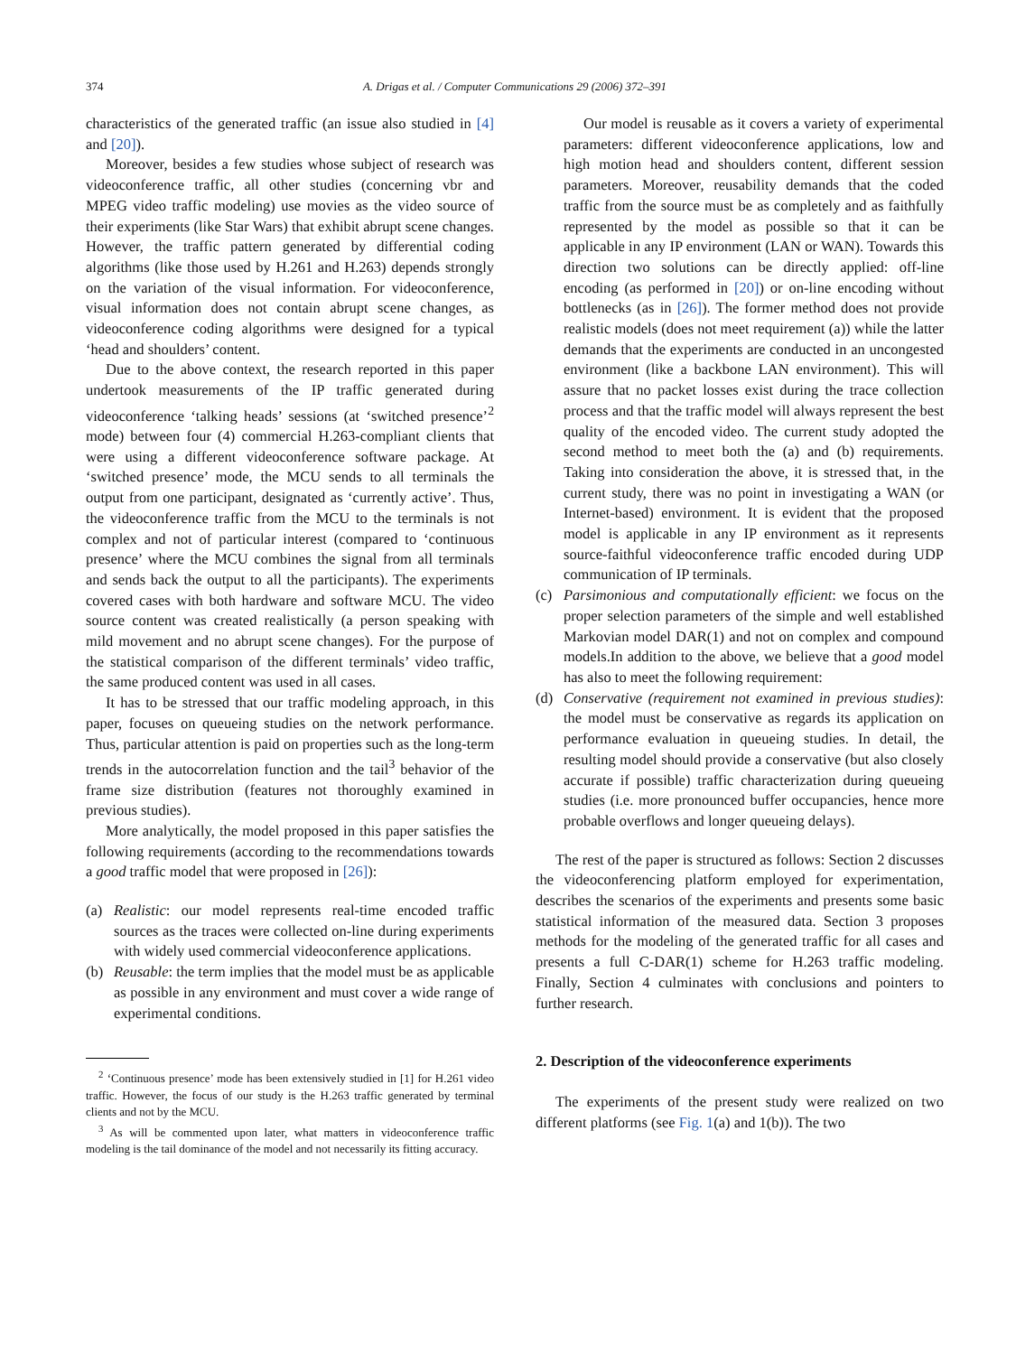374 A. Drigas et al. / Computer Communications 29 (2006) 372–391
characteristics of the generated traffic (an issue also studied in [4] and [20]).
Moreover, besides a few studies whose subject of research was videoconference traffic, all other studies (concerning vbr and MPEG video traffic modeling) use movies as the video source of their experiments (like Star Wars) that exhibit abrupt scene changes. However, the traffic pattern generated by differential coding algorithms (like those used by H.261 and H.263) depends strongly on the variation of the visual information. For videoconference, visual information does not contain abrupt scene changes, as videoconference coding algorithms were designed for a typical ‘head and shoulders’ content.
Due to the above context, the research reported in this paper undertook measurements of the IP traffic generated during videoconference ‘talking heads’ sessions (at ‘switched presence’<sup>2</sup> mode) between four (4) commercial H.263-compliant clients that were using a different videoconference software package. At ‘switched presence’ mode, the MCU sends to all terminals the output from one participant, designated as ‘currently active’. Thus, the videoconference traffic from the MCU to the terminals is not complex and not of particular interest (compared to ‘continuous presence’ where the MCU combines the signal from all terminals and sends back the output to all the participants). The experiments covered cases with both hardware and software MCU. The video source content was created realistically (a person speaking with mild movement and no abrupt scene changes). For the purpose of the statistical comparison of the different terminals’ video traffic, the same produced content was used in all cases.
It has to be stressed that our traffic modeling approach, in this paper, focuses on queueing studies on the network performance. Thus, particular attention is paid on properties such as the long-term trends in the autocorrelation function and the tail<sup>3</sup> behavior of the frame size distribution (features not thoroughly examined in previous studies).
More analytically, the model proposed in this paper satisfies the following requirements (according to the recommendations towards a good traffic model that were proposed in [26]):
(a) Realistic: our model represents real-time encoded traffic sources as the traces were collected on-line during experiments with widely used commercial videoconference applications.
(b) Reusable: the term implies that the model must be as applicable as possible in any environment and must cover a wide range of experimental conditions.
<sup>2</sup> ‘Continuous presence’ mode has been extensively studied in [1] for H.261 video traffic. However, the focus of our study is the H.263 traffic generated by terminal clients and not by the MCU.
<sup>3</sup> As will be commented upon later, what matters in videoconference traffic modeling is the tail dominance of the model and not necessarily its fitting accuracy.
Our model is reusable as it covers a variety of experimental parameters: different videoconference applications, low and high motion head and shoulders content, different session parameters. Moreover, reusability demands that the coded traffic from the source must be as completely and as faithfully represented by the model as possible so that it can be applicable in any IP environment (LAN or WAN). Towards this direction two solutions can be directly applied: off-line encoding (as performed in [20]) or on-line encoding without bottlenecks (as in [26]). The former method does not provide realistic models (does not meet requirement (a)) while the latter demands that the experiments are conducted in an uncongested environment (like a backbone LAN environment). This will assure that no packet losses exist during the trace collection process and that the traffic model will always represent the best quality of the encoded video. The current study adopted the second method to meet both the (a) and (b) requirements. Taking into consideration the above, it is stressed that, in the current study, there was no point in investigating a WAN (or Internet-based) environment. It is evident that the proposed model is applicable in any IP environment as it represents source-faithful videoconference traffic encoded during UDP communication of IP terminals.
(c) Parsimonious and computationally efficient: we focus on the proper selection parameters of the simple and well established Markovian model DAR(1) and not on complex and compound models.In addition to the above, we believe that a good model has also to meet the following requirement:
(d) Conservative (requirement not examined in previous studies): the model must be conservative as regards its application on performance evaluation in queueing studies. In detail, the resulting model should provide a conservative (but also closely accurate if possible) traffic characterization during queueing studies (i.e. more pronounced buffer occupancies, hence more probable overflows and longer queueing delays).
The rest of the paper is structured as follows: Section 2 discusses the videoconferencing platform employed for experimentation, describes the scenarios of the experiments and presents some basic statistical information of the measured data. Section 3 proposes methods for the modeling of the generated traffic for all cases and presents a full C-DAR(1) scheme for H.263 traffic modeling. Finally, Section 4 culminates with conclusions and pointers to further research.
2. Description of the videoconference experiments
The experiments of the present study were realized on two different platforms (see Fig. 1(a) and 1(b)). The two